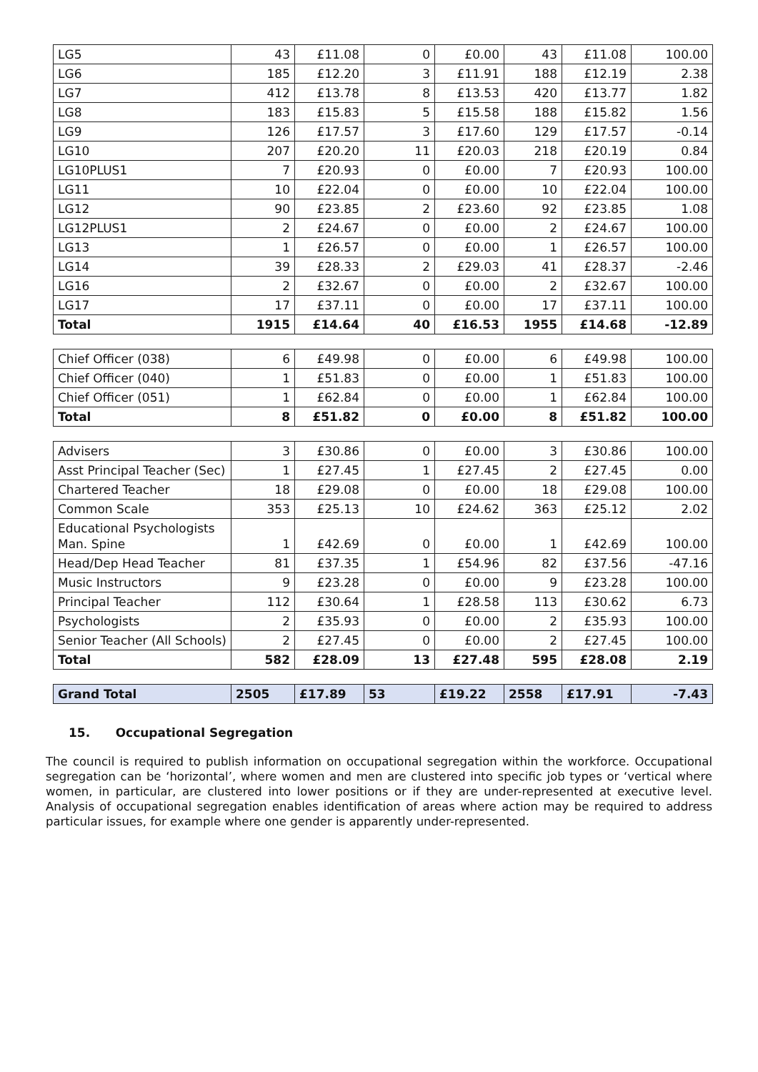| LG5 | 43 | £11.08 | 0 | £0.00 | 43 | £11.08 | 100.00 |
| LG6 | 185 | £12.20 | 3 | £11.91 | 188 | £12.19 | 2.38 |
| LG7 | 412 | £13.78 | 8 | £13.53 | 420 | £13.77 | 1.82 |
| LG8 | 183 | £15.83 | 5 | £15.58 | 188 | £15.82 | 1.56 |
| LG9 | 126 | £17.57 | 3 | £17.60 | 129 | £17.57 | -0.14 |
| LG10 | 207 | £20.20 | 11 | £20.03 | 218 | £20.19 | 0.84 |
| LG10PLUS1 | 7 | £20.93 | 0 | £0.00 | 7 | £20.93 | 100.00 |
| LG11 | 10 | £22.04 | 0 | £0.00 | 10 | £22.04 | 100.00 |
| LG12 | 90 | £23.85 | 2 | £23.60 | 92 | £23.85 | 1.08 |
| LG12PLUS1 | 2 | £24.67 | 0 | £0.00 | 2 | £24.67 | 100.00 |
| LG13 | 1 | £26.57 | 0 | £0.00 | 1 | £26.57 | 100.00 |
| LG14 | 39 | £28.33 | 2 | £29.03 | 41 | £28.37 | -2.46 |
| LG16 | 2 | £32.67 | 0 | £0.00 | 2 | £32.67 | 100.00 |
| LG17 | 17 | £37.11 | 0 | £0.00 | 17 | £37.11 | 100.00 |
| Total | 1915 | £14.64 | 40 | £16.53 | 1955 | £14.68 | -12.89 |
| Chief Officer (038) | 6 | £49.98 | 0 | £0.00 | 6 | £49.98 | 100.00 |
| Chief Officer (040) | 1 | £51.83 | 0 | £0.00 | 1 | £51.83 | 100.00 |
| Chief Officer (051) | 1 | £62.84 | 0 | £0.00 | 1 | £62.84 | 100.00 |
| Total | 8 | £51.82 | 0 | £0.00 | 8 | £51.82 | 100.00 |
| Advisers | 3 | £30.86 | 0 | £0.00 | 3 | £30.86 | 100.00 |
| Asst Principal Teacher (Sec) | 1 | £27.45 | 1 | £27.45 | 2 | £27.45 | 0.00 |
| Chartered Teacher | 18 | £29.08 | 0 | £0.00 | 18 | £29.08 | 100.00 |
| Common Scale | 353 | £25.13 | 10 | £24.62 | 363 | £25.12 | 2.02 |
| Educational Psychologists Man. Spine | 1 | £42.69 | 0 | £0.00 | 1 | £42.69 | 100.00 |
| Head/Dep Head Teacher | 81 | £37.35 | 1 | £54.96 | 82 | £37.56 | -47.16 |
| Music Instructors | 9 | £23.28 | 0 | £0.00 | 9 | £23.28 | 100.00 |
| Principal Teacher | 112 | £30.64 | 1 | £28.58 | 113 | £30.62 | 6.73 |
| Psychologists | 2 | £35.93 | 0 | £0.00 | 2 | £35.93 | 100.00 |
| Senior Teacher (All Schools) | 2 | £27.45 | 0 | £0.00 | 2 | £27.45 | 100.00 |
| Total | 582 | £28.09 | 13 | £27.48 | 595 | £28.08 | 2.19 |
| Grand Total | 2505 | £17.89 | 53 | £19.22 | 2558 | £17.91 | -7.43 |
15. Occupational Segregation
The council is required to publish information on occupational segregation within the workforce. Occupational segregation can be ‘horizontal’, where women and men are clustered into specific job types or ‘vertical where women, in particular, are clustered into lower positions or if they are under-represented at executive level. Analysis of occupational segregation enables identification of areas where action may be required to address particular issues, for example where one gender is apparently under-represented.